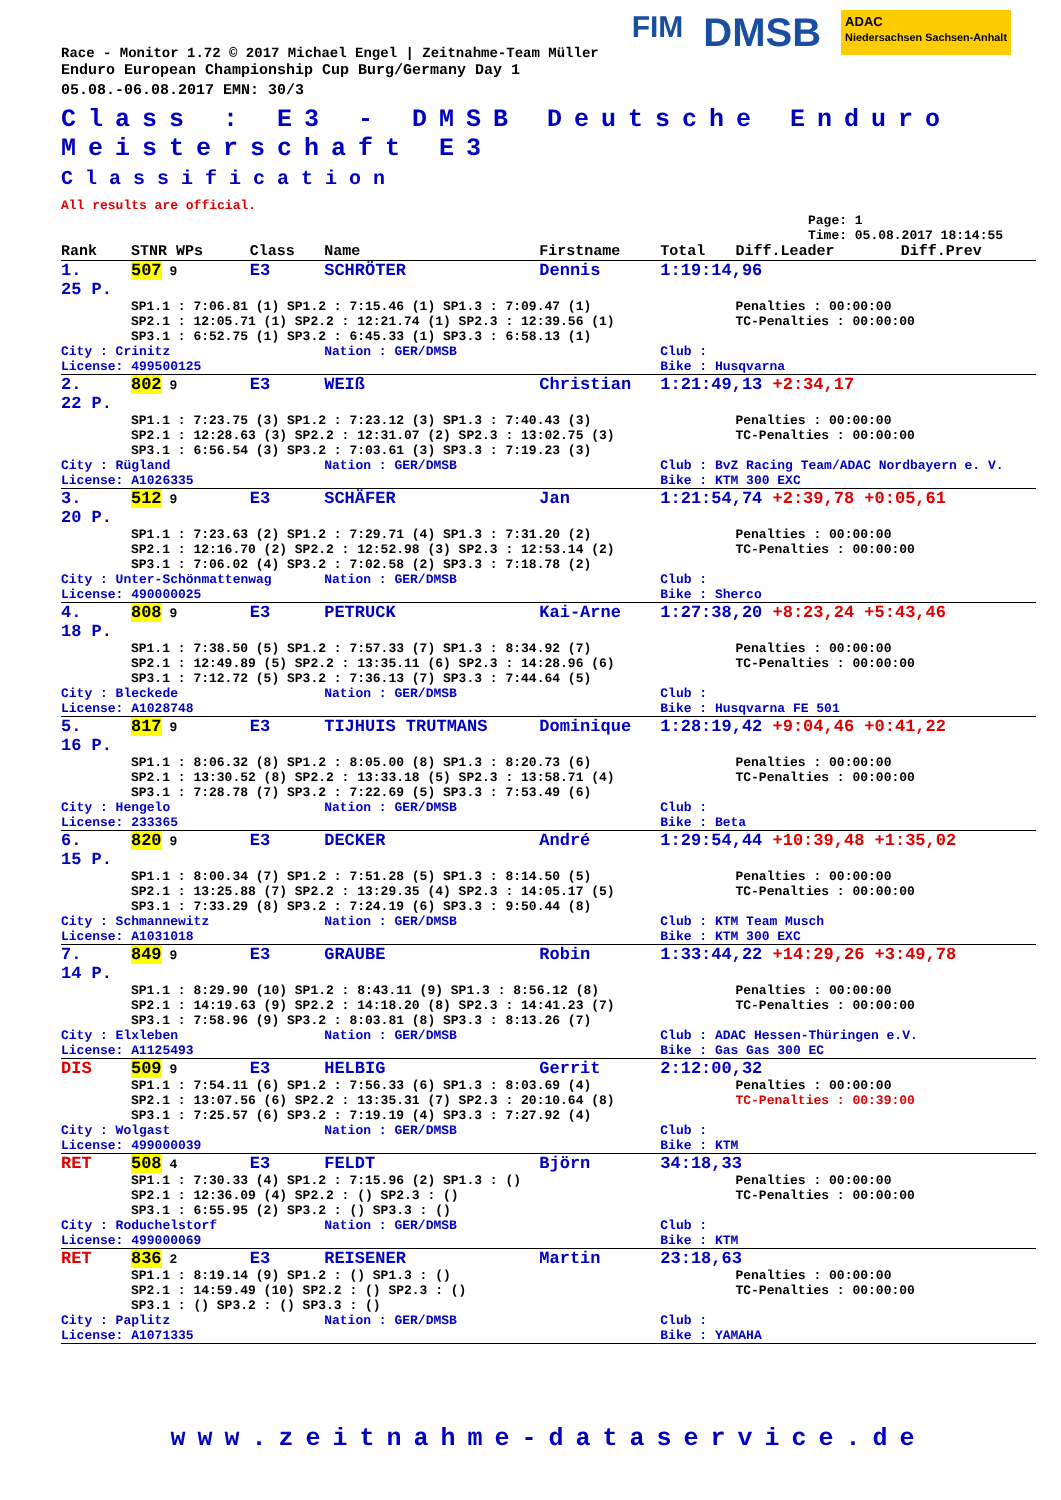FIM DMSB ADAC
Niedersachsen Sachsen-Anhalt
Race - Monitor 1.72 © 2017 Michael Engel | Zeitnahme-Team Müller
Enduro European Championship Cup Burg/Germany Day 1
05.08.-06.08.2017 EMN: 30/3
Class : E3 - DMSB Deutsche Enduro Meisterschaft E3
Classification
All results are official.
Page: 1
Time: 05.08.2017 18:14:55
| Rank | STNR WPs | Class | Name | Firstname | Total | Diff.Leader | Diff.Prev |
| --- | --- | --- | --- | --- | --- | --- | --- |
| 1. 25 P. | 507 9 | E3 | SCHRÖTER | Dennis | 1:19:14,96 | | |
| | SP1.1 : 7:06.81 (1) SP1.2 : 7:15.46 (1) SP1.3 : 7:09.47 (1) SP2.1 : 12:05.71 (1) SP2.2 : 12:21.74 (1) SP2.3 : 12:39.56 (1) SP3.1 : 6:52.75 (1) SP3.2 : 6:45.33 (1) SP3.3 : 6:58.13 (1) | | | | | Penalties : 00:00:00 TC-Penalties : 00:00:00 | |
| City : Crinitz License: 499500125 | | | Nation : GER/DMSB | | Club : Bike : Husqvarna | | |
| 2. 22 P. | 802 9 | E3 | WEIß | Christian | 1:21:49,13 +2:34,17 | | |
| | SP1.1 : 7:23.75 (3) SP1.2 : 7:23.12 (3) SP1.3 : 7:40.43 (3) SP2.1 : 12:28.63 (3) SP2.2 : 12:31.07 (2) SP2.3 : 13:02.75 (3) SP3.1 : 6:56.54 (3) SP3.2 : 7:03.61 (3) SP3.3 : 7:19.23 (3) | | | | | Penalties : 00:00:00 TC-Penalties : 00:00:00 | |
| City : Rügland License: A1026335 | | | Nation : GER/DMSB | | Club : BvZ Racing Team/ADAC Nordbayern e. V. Bike : KTM 300 EXC | | |
| 3. 20 P. | 512 9 | E3 | SCHÄFER | Jan | 1:21:54,74 +2:39,78 +0:05,61 | | |
| | SP1.1 : 7:23.63 (2) SP1.2 : 7:29.71 (4) SP1.3 : 7:31.20 (2) SP2.1 : 12:16.70 (2) SP2.2 : 12:52.98 (3) SP2.3 : 12:53.14 (2) SP3.1 : 7:06.02 (4) SP3.2 : 7:02.58 (2) SP3.3 : 7:18.78 (2) | | | | | Penalties : 00:00:00 TC-Penalties : 00:00:00 | |
| City : Unter-Schönmattenwag License: 490000025 | | | Nation : GER/DMSB | | Club : Bike : Sherco | | |
| 4. 18 P. | 808 9 | E3 | PETRUCK | Kai-Arne | 1:27:38,20 +8:23,24 +5:43,46 | | |
| | SP1.1 : 7:38.50 (5) SP1.2 : 7:57.33 (7) SP1.3 : 8:34.92 (7) SP2.1 : 12:49.89 (5) SP2.2 : 13:35.11 (6) SP2.3 : 14:28.96 (6) SP3.1 : 7:12.72 (5) SP3.2 : 7:36.13 (7) SP3.3 : 7:44.64 (5) | | | | | Penalties : 00:00:00 TC-Penalties : 00:00:00 | |
| City : Bleckede License: A1028748 | | | Nation : GER/DMSB | | Club : Bike : Husqvarna FE 501 | | |
| 5. 16 P. | 817 9 | E3 | TIJHUIS TRUTMANS | Dominique | 1:28:19,42 +9:04,46 +0:41,22 | | |
| | SP1.1 : 8:06.32 (8) SP1.2 : 8:05.00 (8) SP1.3 : 8:20.73 (6) SP2.1 : 13:30.52 (8) SP2.2 : 13:33.18 (5) SP2.3 : 13:58.71 (4) SP3.1 : 7:28.78 (7) SP3.2 : 7:22.69 (5) SP3.3 : 7:53.49 (6) | | | | | Penalties : 00:00:00 TC-Penalties : 00:00:00 | |
| City : Hengelo License: 233365 | | | Nation : GER/DMSB | | Club : Bike : Beta | | |
| 6. 15 P. | 820 9 | E3 | DECKER | André | 1:29:54,44 +10:39,48 +1:35,02 | | |
| | SP1.1 : 8:00.34 (7) SP1.2 : 7:51.28 (5) SP1.3 : 8:14.50 (5) SP2.1 : 13:25.88 (7) SP2.2 : 13:29.35 (4) SP2.3 : 14:05.17 (5) SP3.1 : 7:33.29 (8) SP3.2 : 7:24.19 (6) SP3.3 : 9:50.44 (8) | | | | | Penalties : 00:00:00 TC-Penalties : 00:00:00 | |
| City : Schmannewitz License: A1031018 | | | Nation : GER/DMSB | | Club : KTM Team Musch Bike : KTM 300 EXC | | |
| 7. 14 P. | 849 9 | E3 | GRAUBE | Robin | 1:33:44,22 +14:29,26 +3:49,78 | | |
| | SP1.1 : 8:29.90 (10) SP1.2 : 8:43.11 (9) SP1.3 : 8:56.12 (8) SP2.1 : 14:19.63 (9) SP2.2 : 14:18.20 (8) SP2.3 : 14:41.23 (7) SP3.1 : 7:58.96 (9) SP3.2 : 8:03.81 (8) SP3.3 : 8:13.26 (7) | | | | | Penalties : 00:00:00 TC-Penalties : 00:00:00 | |
| City : Elxleben License: A1125493 | | | Nation : GER/DMSB | | Club : ADAC Hessen-Thüringen e.V. Bike : Gas Gas 300 EC | | |
| DIS | 509 9 | E3 | HELBIG | Gerrit | 2:12:00,32 | | |
| | SP1.1 : 7:54.11 (6) SP1.2 : 7:56.33 (6) SP1.3 : 8:03.69 (4) SP2.1 : 13:07.56 (6) SP2.2 : 13:35.31 (7) SP2.3 : 20:10.64 (8) SP3.1 : 7:25.57 (6) SP3.2 : 7:19.19 (4) SP3.3 : 7:27.92 (4) | | | | | Penalties : 00:00:00 TC-Penalties : 00:39:00 | |
| City : Wolgast License: 499000039 | | | Nation : GER/DMSB | | Club : Bike : KTM | | |
| RET | 508 4 | E3 | FELDT | Björn | 34:18,33 | | |
| | SP1.1 : 7:30.33 (4) SP1.2 : 7:15.96 (2) SP1.3 : () SP2.1 : 12:36.09 (4) SP2.2 : () SP2.3 : () SP3.1 : 6:55.95 (2) SP3.2 : () SP3.3 : () | | | | | Penalties : 00:00:00 TC-Penalties : 00:00:00 | |
| City : Roduchelstorf License: 499000069 | | | Nation : GER/DMSB | | Club : Bike : KTM | | |
| RET | 836 2 | E3 | REISENER | Martin | 23:18,63 | | |
| | SP1.1 : 8:19.14 (9) SP1.2 : () SP1.3 : () SP2.1 : 14:59.49 (10) SP2.2 : () SP2.3 : () SP3.1 : () SP3.2 : () SP3.3 : () | | | | | Penalties : 00:00:00 TC-Penalties : 00:00:00 | |
| City : Paplitz License: A1071335 | | | Nation : GER/DMSB | | Club : Bike : YAMAHA | | |
www.zeitnahme-dataservice.de